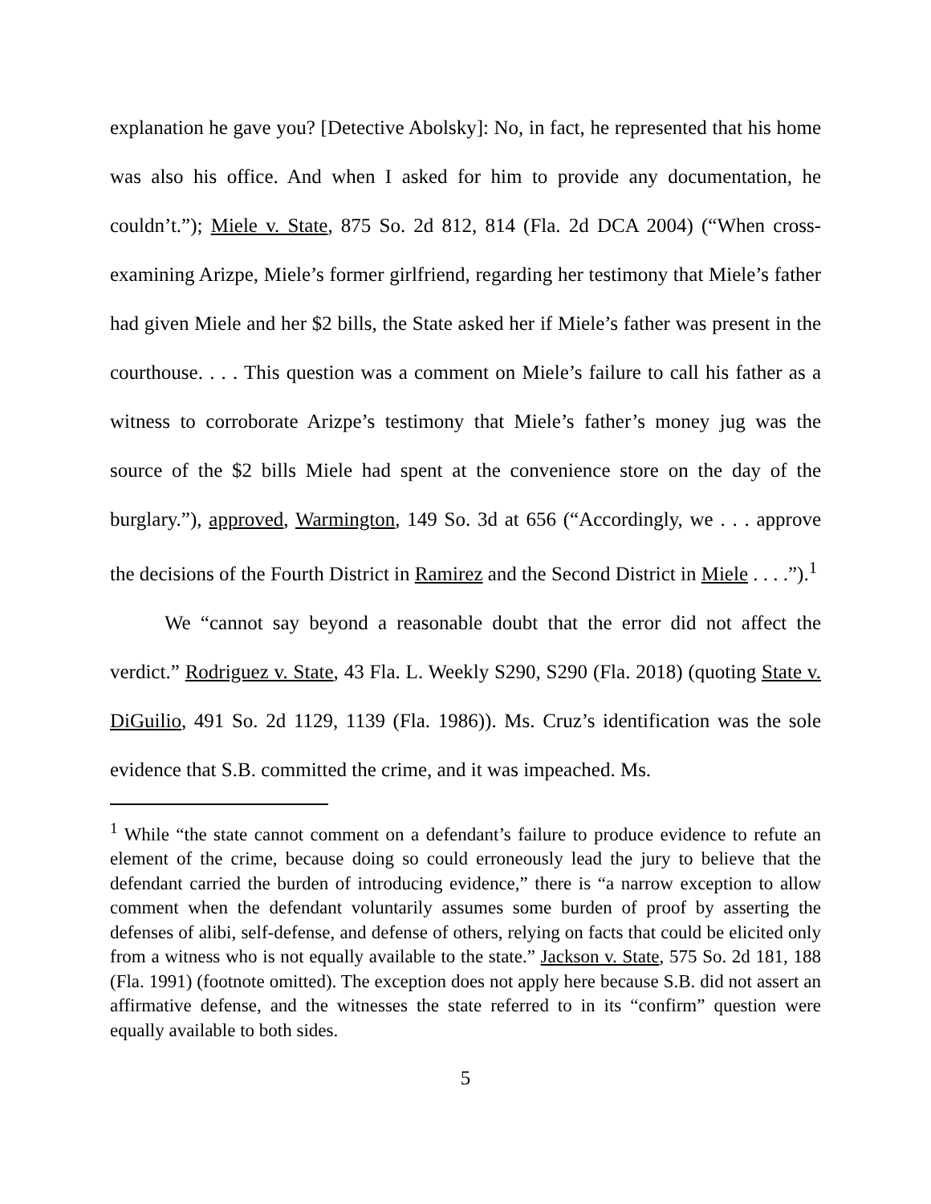explanation he gave you? [Detective Abolsky]: No, in fact, he represented that his home was also his office. And when I asked for him to provide any documentation, he couldn’t.”); Miele v. State, 875 So. 2d 812, 814 (Fla. 2d DCA 2004) (“When cross-examining Arizpe, Miele’s former girlfriend, regarding her testimony that Miele’s father had given Miele and her $2 bills, the State asked her if Miele’s father was present in the courthouse. . . . This question was a comment on Miele’s failure to call his father as a witness to corroborate Arizpe’s testimony that Miele’s father’s money jug was the source of the $2 bills Miele had spent at the convenience store on the day of the burglary.”), approved, Warmington, 149 So. 3d at 656 (“Accordingly, we . . . approve the decisions of the Fourth District in Ramirez and the Second District in Miele . . . .”).<sup>1</sup>
We “cannot say beyond a reasonable doubt that the error did not affect the verdict.” Rodriguez v. State, 43 Fla. L. Weekly S290, S290 (Fla. 2018) (quoting State v. DiGuilio, 491 So. 2d 1129, 1139 (Fla. 1986)). Ms. Cruz’s identification was the sole evidence that S.B. committed the crime, and it was impeached. Ms.
<sup>1</sup> While “the state cannot comment on a defendant’s failure to produce evidence to refute an element of the crime, because doing so could erroneously lead the jury to believe that the defendant carried the burden of introducing evidence,” there is “a narrow exception to allow comment when the defendant voluntarily assumes some burden of proof by asserting the defenses of alibi, self-defense, and defense of others, relying on facts that could be elicited only from a witness who is not equally available to the state.” Jackson v. State, 575 So. 2d 181, 188 (Fla. 1991) (footnote omitted). The exception does not apply here because S.B. did not assert an affirmative defense, and the witnesses the state referred to in its “confirm” question were equally available to both sides.
5